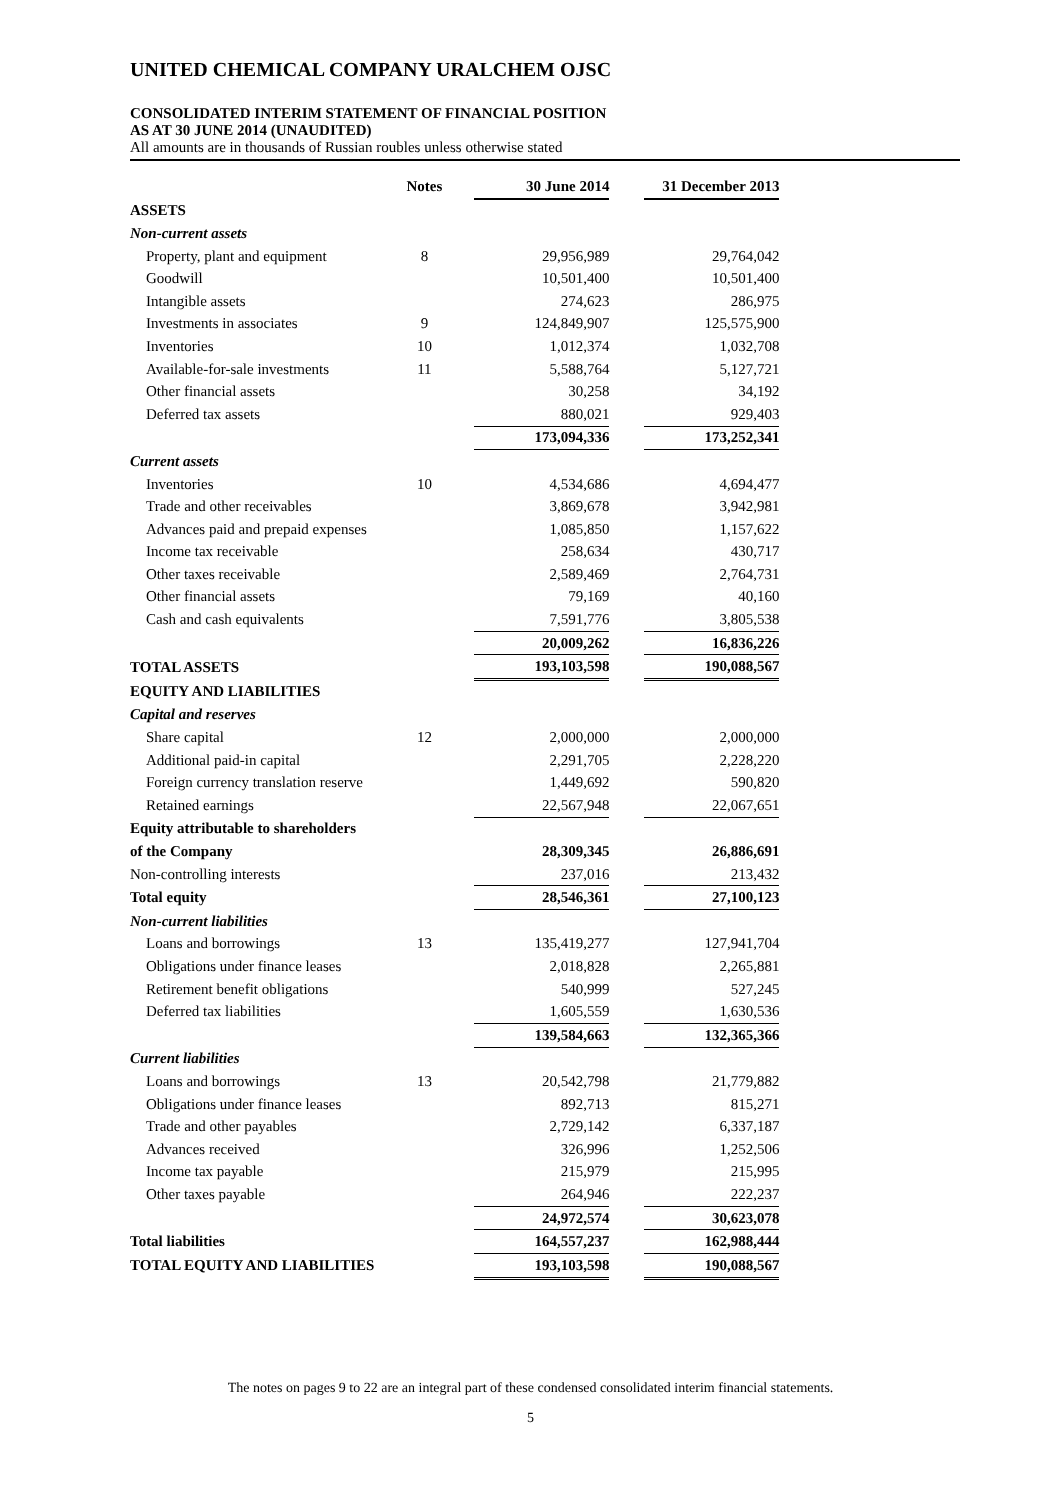UNITED CHEMICAL COMPANY URALCHEM OJSC
CONSOLIDATED INTERIM STATEMENT OF FINANCIAL POSITION
AS AT 30 JUNE 2014 (UNAUDITED)
All amounts are in thousands of Russian roubles unless otherwise stated
| | Notes | 30 June 2014 | | 31 December 2013 |
| ASSETS | | | | |
| Non-current assets | | | | |
| Property, plant and equipment | 8 | 29,956,989 | | 29,764,042 |
| Goodwill | | 10,501,400 | | 10,501,400 |
| Intangible assets | | 274,623 | | 286,975 |
| Investments in associates | 9 | 124,849,907 | | 125,575,900 |
| Inventories | 10 | 1,012,374 | | 1,032,708 |
| Available-for-sale investments | 11 | 5,588,764 | | 5,127,721 |
| Other financial assets | | 30,258 | | 34,192 |
| Deferred tax assets | | 880,021 | | 929,403 |
| | | 173,094,336 | | 173,252,341 |
| Current assets | | | | |
| Inventories | 10 | 4,534,686 | | 4,694,477 |
| Trade and other receivables | | 3,869,678 | | 3,942,981 |
| Advances paid and prepaid expenses | | 1,085,850 | | 1,157,622 |
| Income tax receivable | | 258,634 | | 430,717 |
| Other taxes receivable | | 2,589,469 | | 2,764,731 |
| Other financial assets | | 79,169 | | 40,160 |
| Cash and cash equivalents | | 7,591,776 | | 3,805,538 |
| | | 20,009,262 | | 16,836,226 |
| TOTAL ASSETS | | 193,103,598 | | 190,088,567 |
| EQUITY AND LIABILITIES | | | | |
| Capital and reserves | | | | |
| Share capital | 12 | 2,000,000 | | 2,000,000 |
| Additional paid-in capital | | 2,291,705 | | 2,228,220 |
| Foreign currency translation reserve | | 1,449,692 | | 590,820 |
| Retained earnings | | 22,567,948 | | 22,067,651 |
| Equity attributable to shareholders | | | | |
| of the Company | | 28,309,345 | | 26,886,691 |
| Non-controlling interests | | 237,016 | | 213,432 |
| Total equity | | 28,546,361 | | 27,100,123 |
| Non-current liabilities | | | | |
| Loans and borrowings | 13 | 135,419,277 | | 127,941,704 |
| Obligations under finance leases | | 2,018,828 | | 2,265,881 |
| Retirement benefit obligations | | 540,999 | | 527,245 |
| Deferred tax liabilities | | 1,605,559 | | 1,630,536 |
| | | 139,584,663 | | 132,365,366 |
| Current liabilities | | | | |
| Loans and borrowings | 13 | 20,542,798 | | 21,779,882 |
| Obligations under finance leases | | 892,713 | | 815,271 |
| Trade and other payables | | 2,729,142 | | 6,337,187 |
| Advances received | | 326,996 | | 1,252,506 |
| Income tax payable | | 215,979 | | 215,995 |
| Other taxes payable | | 264,946 | | 222,237 |
| | | 24,972,574 | | 30,623,078 |
| Total liabilities | | 164,557,237 | | 162,988,444 |
| TOTAL EQUITY AND LIABILITIES | | 193,103,598 | | 190,088,567 |
The notes on pages 9 to 22 are an integral part of these condensed consolidated interim financial statements.
5